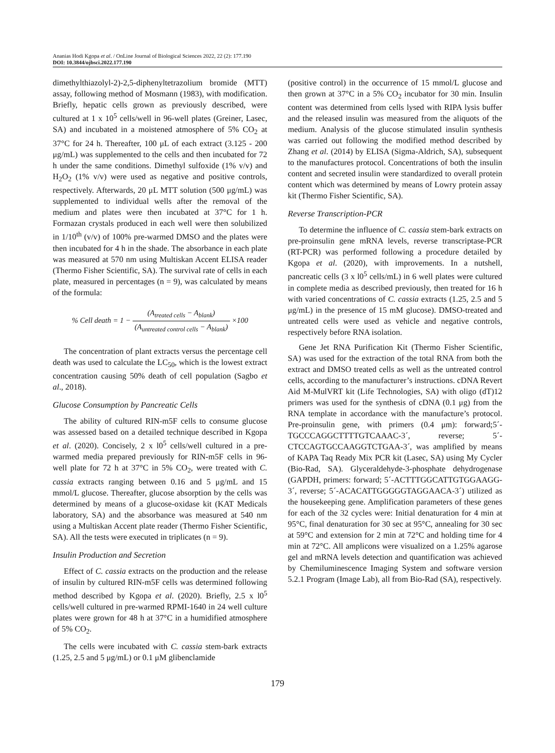Ananias Hodi Kgopa et al. / OnLine Journal of Biological Sciences 2022, 22 (2): 177.190
DOI: 10.3844/ojbsci.2022.177.190
dimethylthiazolyl-2)-2,5-diphenyltetrazolium bromide (MTT) assay, following method of Mosmann (1983), with modification. Briefly, hepatic cells grown as previously described, were cultured at 1 x 10<sup>5</sup> cells/well in 96-well plates (Greiner, Lasec, SA) and incubated in a moistened atmosphere of 5% CO<sub>2</sub> at 37°C for 24 h. Thereafter, 100 μL of each extract (3.125 - 200 μg/mL) was supplemented to the cells and then incubated for 72 h under the same conditions. Dimethyl sulfoxide (1% v/v) and H<sub>2</sub>O<sub>2</sub> (1% v/v) were used as negative and positive controls, respectively. Afterwards, 20 μL MTT solution (500 μg/mL) was supplemented to individual wells after the removal of the medium and plates were then incubated at 37°C for 1 h. Formazan crystals produced in each well were then solubilized in 1/10<sup>th</sup> (v/v) of 100% pre-warmed DMSO and the plates were then incubated for 4 h in the shade. The absorbance in each plate was measured at 570 nm using Multiskan Accent ELISA reader (Thermo Fisher Scientific, SA). The survival rate of cells in each plate, measured in percentages (n = 9), was calculated by means of the formula:
% Cell death = 1 − (A<sub>treated cells</sub> − A<sub>blank</sub>) (A<sub>untreated control cells</sub> − A<sub>blank</sub>) ×100
The concentration of plant extracts versus the percentage cell death was used to calculate the LC<sub>50</sub>, which is the lowest extract concentration causing 50% death of cell population (Sagbo et al., 2018).
Glucose Consumption by Pancreatic Cells
The ability of cultured RIN-m5F cells to consume glucose was assessed based on a detailed technique described in Kgopa et al. (2020). Concisely, 2 x l0<sup>5</sup> cells/well cultured in a pre-warmed media prepared previously for RIN-m5F cells in 96-well plate for 72 h at 37°C in 5% CO<sub>2</sub>, were treated with C. cassia extracts ranging between 0.16 and 5 μg/mL and 15 mmol/L glucose. Thereafter, glucose absorption by the cells was determined by means of a glucose-oxidase kit (KAT Medicals laboratory, SA) and the absorbance was measured at 540 nm using a Multiskan Accent plate reader (Thermo Fisher Scientific, SA). All the tests were executed in triplicates (n = 9).
Insulin Production and Secretion
Effect of C. cassia extracts on the production and the release of insulin by cultured RIN-m5F cells was determined following method described by Kgopa et al. (2020). Briefly, 2.5 x l0<sup>5</sup> cells/well cultured in pre-warmed RPMI-1640 in 24 well culture plates were grown for 48 h at 37°C in a humidified atmosphere of 5% CO<sub>2</sub>.
The cells were incubated with C. cassia stem-bark extracts (1.25, 2.5 and 5 μg/mL) or 0.1 μM glibenclamide
(positive control) in the occurrence of 15 mmol/L glucose and then grown at 37°C in a 5% CO<sub>2</sub> incubator for 30 min. Insulin content was determined from cells lysed with RIPA lysis buffer and the released insulin was measured from the aliquots of the medium. Analysis of the glucose stimulated insulin synthesis was carried out following the modified method described by Zhang et al. (2014) by ELISA (Sigma-Aldrich, SA), subsequent to the manufactures protocol. Concentrations of both the insulin content and secreted insulin were standardized to overall protein content which was determined by means of Lowry protein assay kit (Thermo Fisher Scientific, SA).
Reverse Transcription-PCR
To determine the influence of C. cassia stem-bark extracts on pre-proinsulin gene mRNA levels, reverse transcriptase-PCR (RT-PCR) was performed following a procedure detailed by Kgopa et al. (2020), with improvements. In a nutshell, pancreatic cells (3 x l0<sup>5</sup> cells/mL) in 6 well plates were cultured in complete media as described previously, then treated for 16 h with varied concentrations of C. cassia extracts (1.25, 2.5 and 5 μg/mL) in the presence of 15 mM glucose). DMSO-treated and untreated cells were used as vehicle and negative controls, respectively before RNA isolation.
Gene Jet RNA Purification Kit (Thermo Fisher Scientific, SA) was used for the extraction of the total RNA from both the extract and DMSO treated cells as well as the untreated control cells, according to the manufacturer’s instructions. cDNA Revert Aid M-MulVRT kit (Life Technologies, SA) with oligo (dT)12 primers was used for the synthesis of cDNA (0.1 μg) from the RNA template in accordance with the manufacture’s protocol. Pre-proinsulin gene, with primers (0.4 μm): forward;5´-TGCCCAGGCTTTTGTCAAAC-3´, reverse; 5´-CTCCAGTGCCAAGGTCTGAA-3´, was amplified by means of KAPA Taq Ready Mix PCR kit (Lasec, SA) using My Cycler (Bio-Rad, SA). Glyceraldehyde-3-phosphate dehydrogenase (GAPDH, primers: forward; 5´-ACTTTGGCATTGTGGAAGG-3´, reverse; 5´-ACACATTGGGGGTAGGAACA-3´) utilized as the housekeeping gene. Amplification parameters of these genes for each of the 32 cycles were: Initial denaturation for 4 min at 95°C, final denaturation for 30 sec at 95°C, annealing for 30 sec at 59°C and extension for 2 min at 72°C and holding time for 4 min at 72°C. All amplicons were visualized on a 1.25% agarose gel and mRNA levels detection and quantification was achieved by Chemiluminescence Imaging System and software version 5.2.1 Program (Image Lab), all from Bio-Rad (SA), respectively.
179